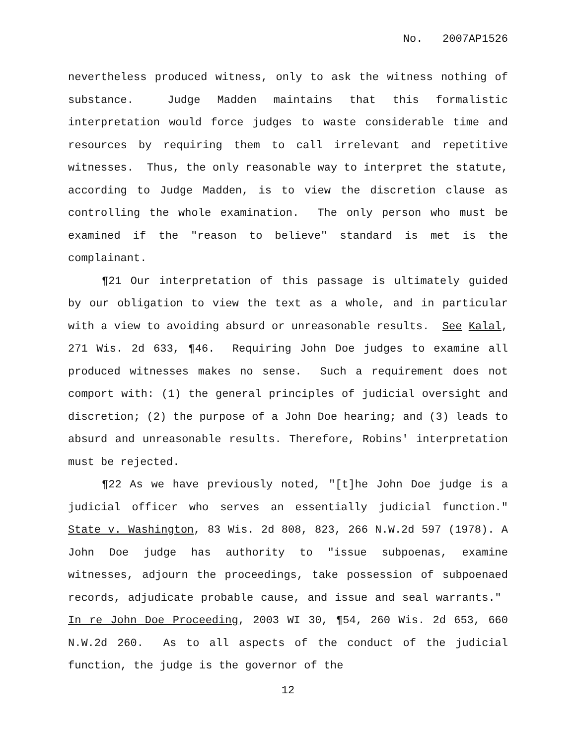No. 2007AP1526
nevertheless produced witness, only to ask the witness nothing of substance. Judge Madden maintains that this formalistic interpretation would force judges to waste considerable time and resources by requiring them to call irrelevant and repetitive witnesses. Thus, the only reasonable way to interpret the statute, according to Judge Madden, is to view the discretion clause as controlling the whole examination. The only person who must be examined if the "reason to believe" standard is met is the complainant.
¶21 Our interpretation of this passage is ultimately guided by our obligation to view the text as a whole, and in particular with a view to avoiding absurd or unreasonable results. See Kalal, 271 Wis. 2d 633, ¶46. Requiring John Doe judges to examine all produced witnesses makes no sense. Such a requirement does not comport with: (1) the general principles of judicial oversight and discretion; (2) the purpose of a John Doe hearing; and (3) leads to absurd and unreasonable results. Therefore, Robins' interpretation must be rejected.
¶22 As we have previously noted, "[t]he John Doe judge is a judicial officer who serves an essentially judicial function." State v. Washington, 83 Wis. 2d 808, 823, 266 N.W.2d 597 (1978). A John Doe judge has authority to "issue subpoenas, examine witnesses, adjourn the proceedings, take possession of subpoenaed records, adjudicate probable cause, and issue and seal warrants." In re John Doe Proceeding, 2003 WI 30, ¶54, 260 Wis. 2d 653, 660 N.W.2d 260. As to all aspects of the conduct of the judicial function, the judge is the governor of the
12